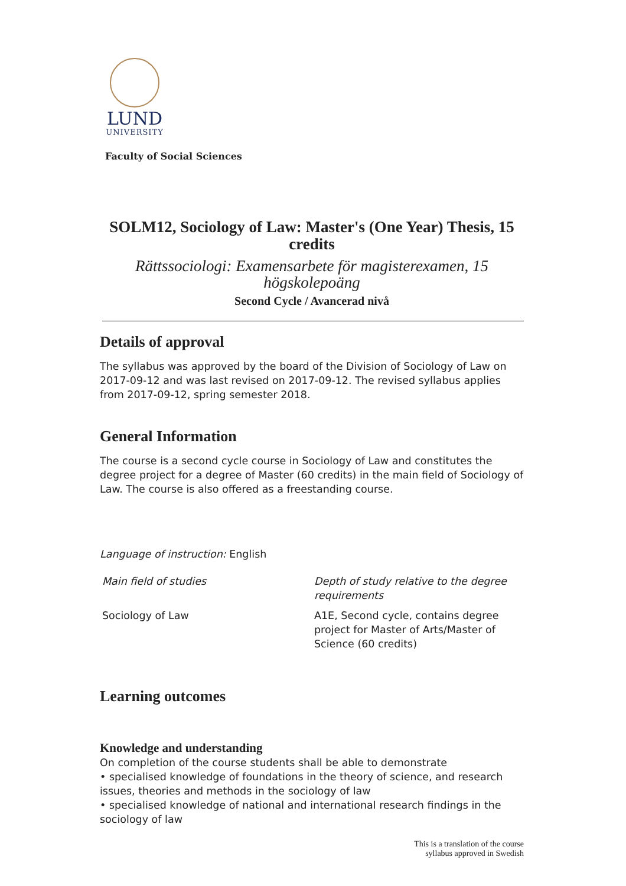LUND
UNIVERSITY
Faculty of Social Sciences
SOLM12, Sociology of Law: Master's (One Year) Thesis, 15 credits
Rättssociologi: Examensarbete för magisterexamen, 15 högskolepoäng
Second Cycle / Avancerad nivå
Details of approval
The syllabus was approved by the board of the Division of Sociology of Law on 2017-09-12 and was last revised on 2017-09-12. The revised syllabus applies from 2017-09-12, spring semester 2018.
General Information
The course is a second cycle course in Sociology of Law and constitutes the degree project for a degree of Master (60 credits) in the main field of Sociology of Law. The course is also offered as a freestanding course.
Language of instruction: English
| Main field of studies | Depth of study relative to the degree requirements |
| Sociology of Law | A1E, Second cycle, contains degree project for Master of Arts/Master of Science (60 credits) |
Learning outcomes
Knowledge and understanding
On completion of the course students shall be able to demonstrate
• specialised knowledge of foundations in the theory of science, and research issues, theories and methods in the sociology of law
• specialised knowledge of national and international research findings in the sociology of law
This is a translation of the course
syllabus approved in Swedish